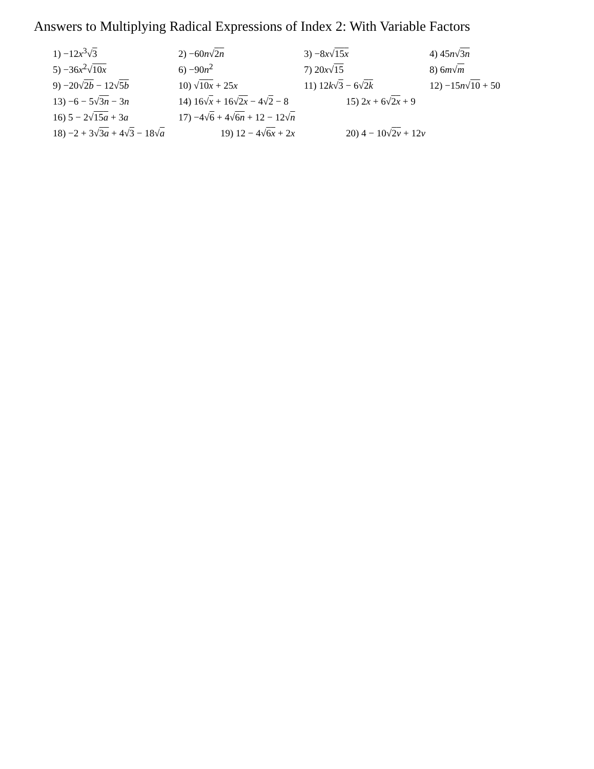Answers to Multiplying Radical Expressions of Index 2: With Variable Factors
1) −12x<sup>3</sup>√3
2) −60n√2n
3) −8x√15x
4) 45n√3n
5) −36x<sup>2</sup>√10x
6) −90n<sup>2</sup>
7) 20x√15
8) 6m√m
9) −20√2b − 12√5b
10) √10x + 25x
11) 12k√3 − 6√2k
12) −15n√10 + 50
13) −6 − 5√3n − 3n
14) 16√x + 16√2x − 4√2 − 8
15) 2x + 6√2x + 9
16) 5 − 2√15a + 3a
17) −4√6 + 4√6n + 12 − 12√n
18) −2 + 3√3a + 4√3 − 18√a
19) 12 − 4√6x + 2x
20) 4 − 10√2v + 12v